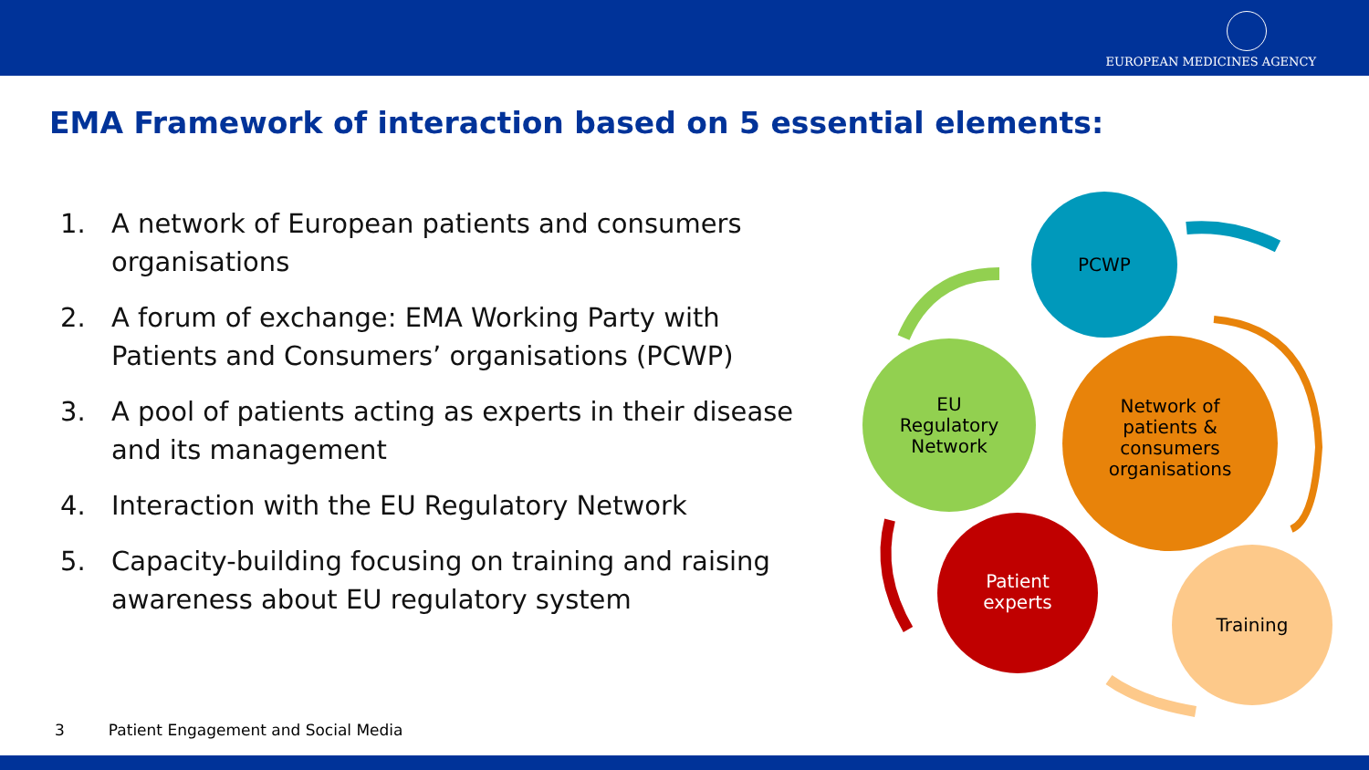EUROPEAN MEDICINES AGENCY
EMA Framework of interaction based on 5 essential elements:
1. A network of European patients and consumers organisations
2. A forum of exchange: EMA Working Party with Patients and Consumers’ organisations (PCWP)
3. A pool of patients acting as experts in their disease and its management
4. Interaction with the EU Regulatory Network
5. Capacity-building focusing on training and raising awareness about EU regulatory system
PCWP
EU
Regulatory
Network
Network of
patients &
consumers
organisations
Patient
experts
Training
3 Patient Engagement and Social Media